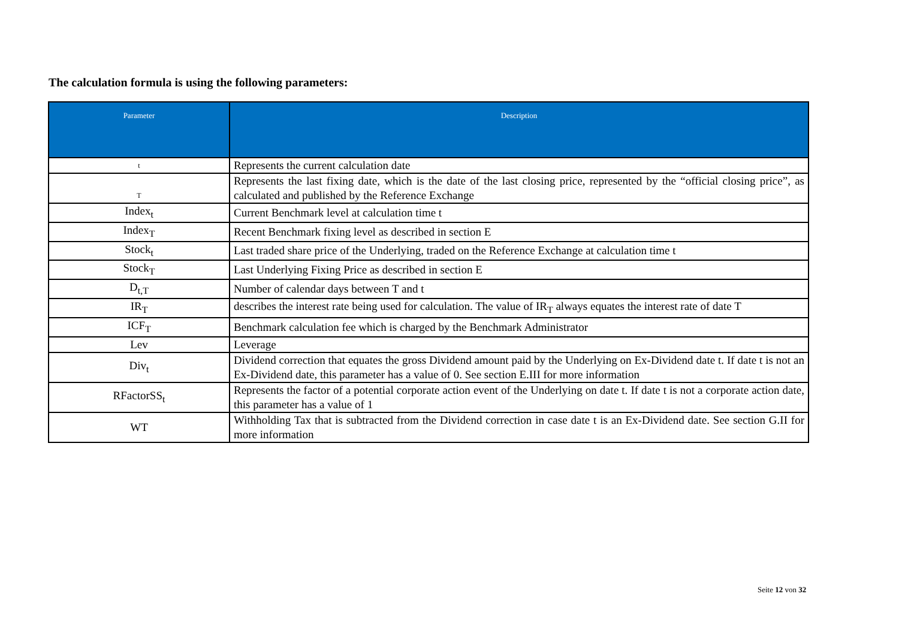The calculation formula is using the following parameters:
| Parameter | Description |
| --- | --- |
| t | Represents the current calculation date |
| T | Represents the last fixing date, which is the date of the last closing price, represented by the “official closing price”, as calculated and published by the Reference Exchange |
| Index<sub>t</sub> | Current Benchmark level at calculation time t |
| Index<sub>T</sub> | Recent Benchmark fixing level as described in section E |
| Stock<sub>t</sub> | Last traded share price of the Underlying, traded on the Reference Exchange at calculation time t |
| Stock<sub>T</sub> | Last Underlying Fixing Price as described in section E |
| D<sub>t,T</sub> | Number of calendar days between T and t |
| IR<sub>T</sub> | describes the interest rate being used for calculation. The value of IR<sub>T</sub> always equates the interest rate of date T |
| ICF<sub>T</sub> | Benchmark calculation fee which is charged by the Benchmark Administrator |
| Lev | Leverage |
| Div<sub>t</sub> | Dividend correction that equates the gross Dividend amount paid by the Underlying on Ex-Dividend date t. If date t is not an Ex-Dividend date, this parameter has a value of 0. See section E.III for more information |
| RFactorSS<sub>t</sub> | Represents the factor of a potential corporate action event of the Underlying on date t. If date t is not a corporate action date, this parameter has a value of 1 |
| WT | Withholding Tax that is subtracted from the Dividend correction in case date t is an Ex-Dividend date. See section G.II for more information |
Seite 12 von 32